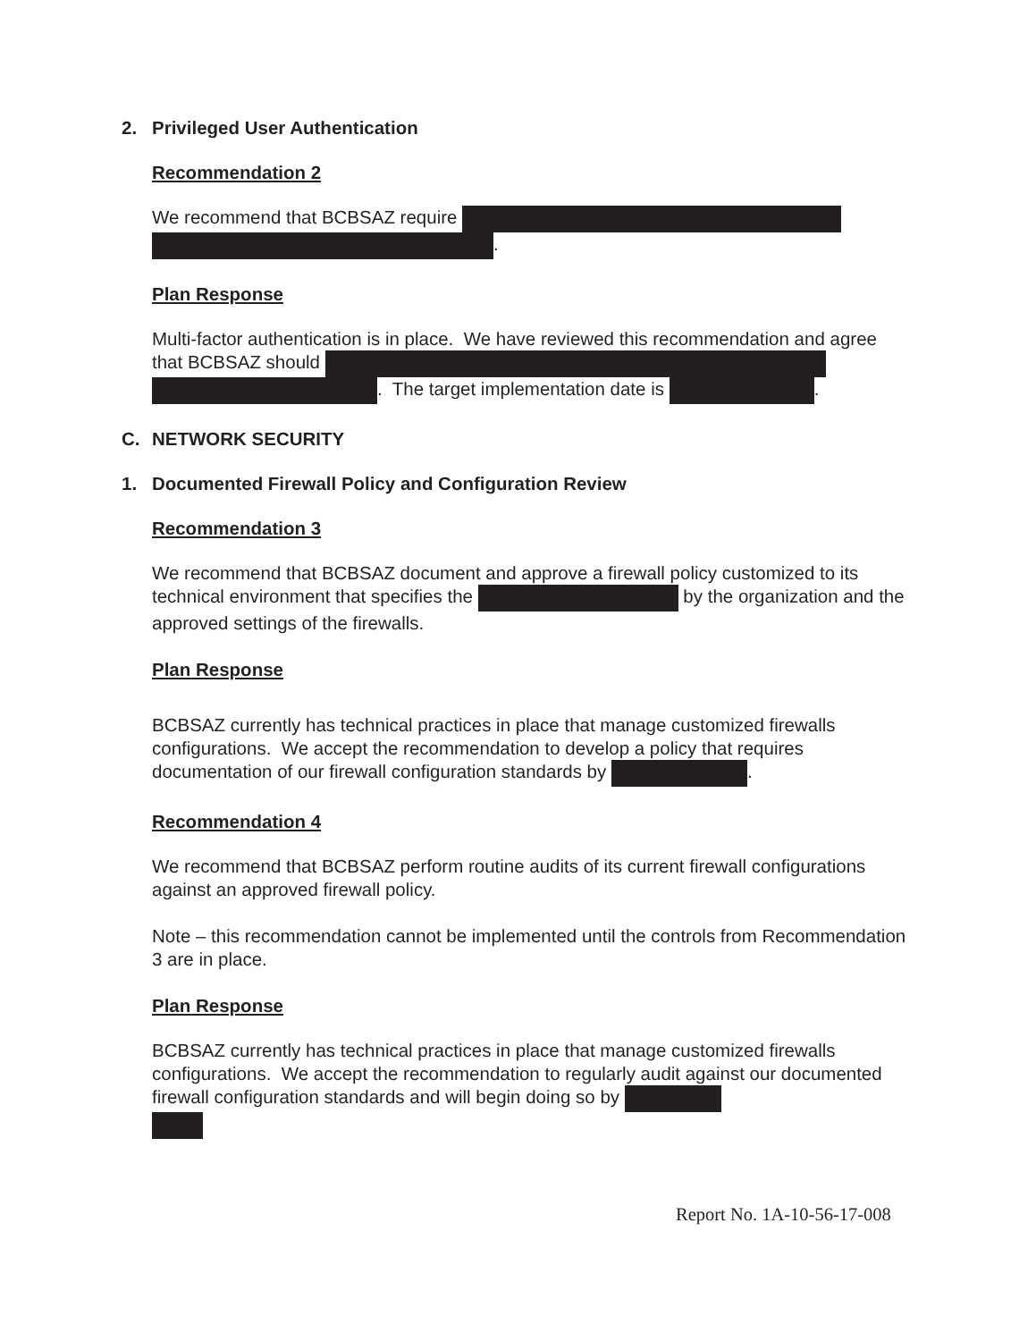2. Privileged User Authentication
Recommendation 2
We recommend that BCBSAZ require
.
Plan Response
Multi-factor authentication is in place. We have reviewed this recommendation and agree that BCBSAZ should
. The target implementation date is .
C. NETWORK SECURITY
1. Documented Firewall Policy and Configuration Review
Recommendation 3
We recommend that BCBSAZ document and approve a firewall policy customized to its technical environment that specifies the by the organization and the approved settings of the firewalls.
Plan Response
BCBSAZ currently has technical practices in place that manage customized firewalls configurations. We accept the recommendation to develop a policy that requires documentation of our firewall configuration standards by .
Recommendation 4
We recommend that BCBSAZ perform routine audits of its current firewall configurations against an approved firewall policy.
Note – this recommendation cannot be implemented until the controls from Recommendation 3 are in place.
Plan Response
BCBSAZ currently has technical practices in place that manage customized firewalls configurations. We accept the recommendation to regularly audit against our documented firewall configuration standards and will begin doing so by
Report No. 1A-10-56-17-008